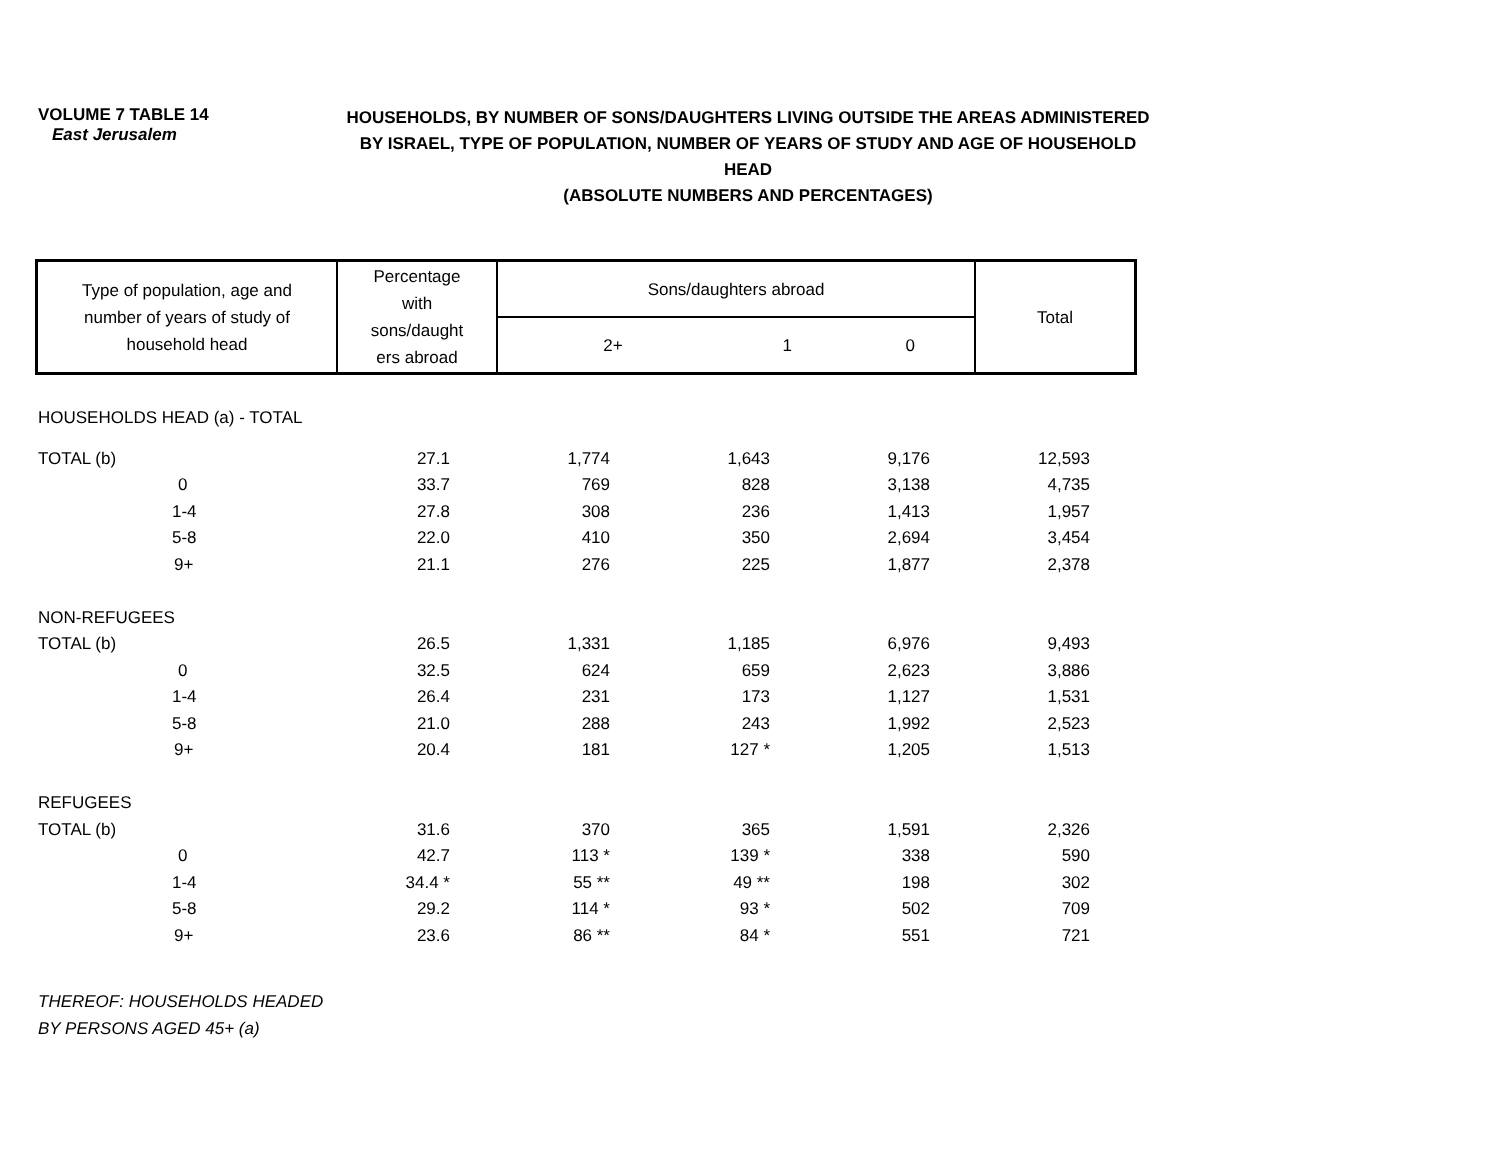VOLUME 7 TABLE 14
East Jerusalem
HOUSEHOLDS, BY NUMBER OF SONS/DAUGHTERS LIVING OUTSIDE THE AREAS ADMINISTERED
BY ISRAEL, TYPE OF POPULATION, NUMBER OF YEARS OF STUDY AND AGE OF HOUSEHOLD HEAD
(ABSOLUTE NUMBERS AND PERCENTAGES)
| Type of population, age and number of years of study of household head | Percentage with sons/daught ers abroad | Sons/daughters abroad | | | Total |
| --- | --- | --- | --- | --- | --- |
| | | 2+ | 1 | 0 | |
| HOUSEHOLDS HEAD (a) - TOTAL | | | | | |
| TOTAL (b) | 27.1 | 1,774 | 1,643 | 9,176 | 12,593 |
| 0 | 33.7 | 769 | 828 | 3,138 | 4,735 |
| 1-4 | 27.8 | 308 | 236 | 1,413 | 1,957 |
| 5-8 | 22.0 | 410 | 350 | 2,694 | 3,454 |
| 9+ | 21.1 | 276 | 225 | 1,877 | 2,378 |
| NON-REFUGEES | | | | | |
| TOTAL (b) | 26.5 | 1,331 | 1,185 | 6,976 | 9,493 |
| 0 | 32.5 | 624 | 659 | 2,623 | 3,886 |
| 1-4 | 26.4 | 231 | 173 | 1,127 | 1,531 |
| 5-8 | 21.0 | 288 | 243 | 1,992 | 2,523 |
| 9+ | 20.4 | 181 | 127 * | 1,205 | 1,513 |
| REFUGEES | | | | | |
| TOTAL (b) | 31.6 | 370 | 365 | 1,591 | 2,326 |
| 0 | 42.7 | 113 * | 139 * | 338 | 590 |
| 1-4 | 34.4 * | 55 ** | 49 ** | 198 | 302 |
| 5-8 | 29.2 | 114 * | 93 * | 502 | 709 |
| 9+ | 23.6 | 86 ** | 84 * | 551 | 721 |
| THEREOF: HOUSEHOLDS HEADED | | | | | |
| BY PERSONS AGED 45+ (a) | | | | | |